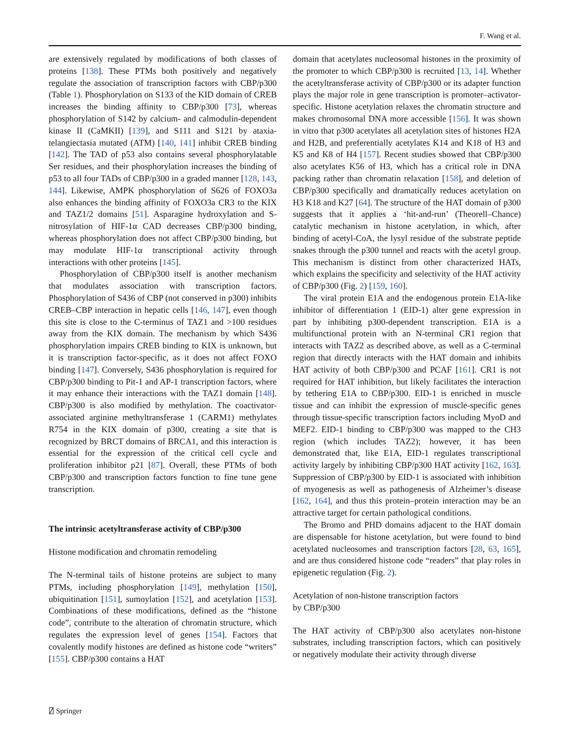F. Wang et al.
are extensively regulated by modifications of both classes of proteins [138]. These PTMs both positively and negatively regulate the association of transcription factors with CBP/p300 (Table 1). Phosphorylation on S133 of the KID domain of CREB increases the binding affinity to CBP/p300 [73], whereas phosphorylation of S142 by calcium- and calmodulin-dependent kinase II (CaMKII) [139], and S111 and S121 by ataxia-telangiectasia mutated (ATM) [140, 141] inhibit CREB binding [142]. The TAD of p53 also contains several phosphorylatable Ser residues, and their phosphorylation increases the binding of p53 to all four TADs of CBP/p300 in a graded manner [128, 143, 144]. Likewise, AMPK phosphorylation of S626 of FOXO3a also enhances the binding affinity of FOXO3a CR3 to the KIX and TAZ1/2 domains [51]. Asparagine hydroxylation and S-nitrosylation of HIF-1α CAD decreases CBP/p300 binding, whereas phosphorylation does not affect CBP/p300 binding, but may modulate HIF-1α transcriptional activity through interactions with other proteins [145].
Phosphorylation of CBP/p300 itself is another mechanism that modulates association with transcription factors. Phosphorylation of S436 of CBP (not conserved in p300) inhibits CREB–CBP interaction in hepatic cells [146, 147], even though this site is close to the C-terminus of TAZ1 and >100 residues away from the KIX domain. The mechanism by which S436 phosphorylation impairs CREB binding to KIX is unknown, but it is transcription factor-specific, as it does not affect FOXO binding [147]. Conversely, S436 phosphorylation is required for CBP/p300 binding to Pit-1 and AP-1 transcription factors, where it may enhance their interactions with the TAZ1 domain [148]. CBP/p300 is also modified by methylation. The coactivator-associated arginine methyltransferase 1 (CARM1) methylates R754 in the KIX domain of p300, creating a site that is recognized by BRCT domains of BRCA1, and this interaction is essential for the expression of the critical cell cycle and proliferation inhibitor p21 [87]. Overall, these PTMs of both CBP/p300 and transcription factors function to fine tune gene transcription.
The intrinsic acetyltransferase activity of CBP/p300
Histone modification and chromatin remodeling
The N-terminal tails of histone proteins are subject to many PTMs, including phosphorylation [149], methylation [150], ubiquitination [151], sumoylation [152], and acetylation [153]. Combinations of these modifications, defined as the “histone code”, contribute to the alteration of chromatin structure, which regulates the expression level of genes [154]. Factors that covalently modify histones are defined as histone code “writers” [155]. CBP/p300 contains a HAT
domain that acetylates nucleosomal histones in the proximity of the promoter to which CBP/p300 is recruited [13, 14]. Whether the acetyltransferase activity of CBP/p300 or its adapter function plays the major role in gene transcription is promoter–activator-specific. Histone acetylation relaxes the chromatin structure and makes chromosomal DNA more accessible [156]. It was shown in vitro that p300 acetylates all acetylation sites of histones H2A and H2B, and preferentially acetylates K14 and K18 of H3 and K5 and K8 of H4 [157]. Recent studies showed that CBP/p300 also acetylates K56 of H3, which has a critical role in DNA packing rather than chromatin relaxation [158], and deletion of CBP/p300 specifically and dramatically reduces acetylation on H3 K18 and K27 [64]. The structure of the HAT domain of p300 suggests that it applies a ‘hit-and-run’ (Theorell–Chance) catalytic mechanism in histone acetylation, in which, after binding of acetyl-CoA, the lysyl residue of the substrate peptide snakes through the p300 tunnel and reacts with the acetyl group. This mechanism is distinct from other characterized HATs, which explains the specificity and selectivity of the HAT activity of CBP/p300 (Fig. 2) [159, 160].
The viral protein E1A and the endogenous protein E1A-like inhibitor of differentiation 1 (EID-1) alter gene expression in part by inhibiting p300-dependent transcription. E1A is a multifunctional protein with an N-terminal CR1 region that interacts with TAZ2 as described above, as well as a C-terminal region that directly interacts with the HAT domain and inhibits HAT activity of both CBP/p300 and PCAF [161]. CR1 is not required for HAT inhibition, but likely facilitates the interaction by tethering E1A to CBP/p300. EID-1 is enriched in muscle tissue and can inhibit the expression of muscle-specific genes through tissue-specific transcription factors including MyoD and MEF2. EID-1 binding to CBP/p300 was mapped to the CH3 region (which includes TAZ2); however, it has been demonstrated that, like E1A, EID-1 regulates transcriptional activity largely by inhibiting CBP/p300 HAT activity [162, 163]. Suppression of CBP/p300 by EID-1 is associated with inhibition of myogenesis as well as pathogenesis of Alzheimer’s disease [162, 164], and thus this protein–protein interaction may be an attractive target for certain pathological conditions.
The Bromo and PHD domains adjacent to the HAT domain are dispensable for histone acetylation, but were found to bind acetylated nucleosomes and transcription factors [28, 63, 165], and are thus considered histone code “readers” that play roles in epigenetic regulation (Fig. 2).
Acetylation of non-histone transcription factors
by CBP/p300
The HAT activity of CBP/p300 also acetylates non-histone substrates, including transcription factors, which can positively or negatively modulate their activity through diverse
⍁ Springer